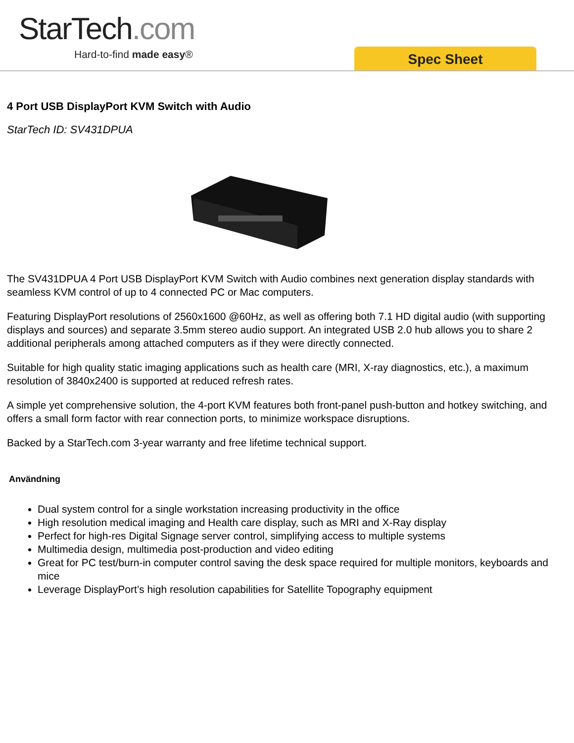StarTech.com
Hard-to-find made easy® Spec Sheet
4 Port USB DisplayPort KVM Switch with Audio
StarTech ID: SV431DPUA
The SV431DPUA 4 Port USB DisplayPort KVM Switch with Audio combines next generation display standards with seamless KVM control of up to 4 connected PC or Mac computers.
Featuring DisplayPort resolutions of 2560x1600 @60Hz, as well as offering both 7.1 HD digital audio (with supporting displays and sources) and separate 3.5mm stereo audio support. An integrated USB 2.0 hub allows you to share 2 additional peripherals among attached computers as if they were directly connected.
Suitable for high quality static imaging applications such as health care (MRI, X-ray diagnostics, etc.), a maximum resolution of 3840x2400 is supported at reduced refresh rates.
A simple yet comprehensive solution, the 4-port KVM features both front-panel push-button and hotkey switching, and offers a small form factor with rear connection ports, to minimize workspace disruptions.
Backed by a StarTech.com 3-year warranty and free lifetime technical support.
Användning
Dual system control for a single workstation increasing productivity in the office
High resolution medical imaging and Health care display, such as MRI and X-Ray display
Perfect for high-res Digital Signage server control, simplifying access to multiple systems
Multimedia design, multimedia post-production and video editing
Great for PC test/burn-in computer control saving the desk space required for multiple monitors, keyboards and mice
Leverage DisplayPort’s high resolution capabilities for Satellite Topography equipment